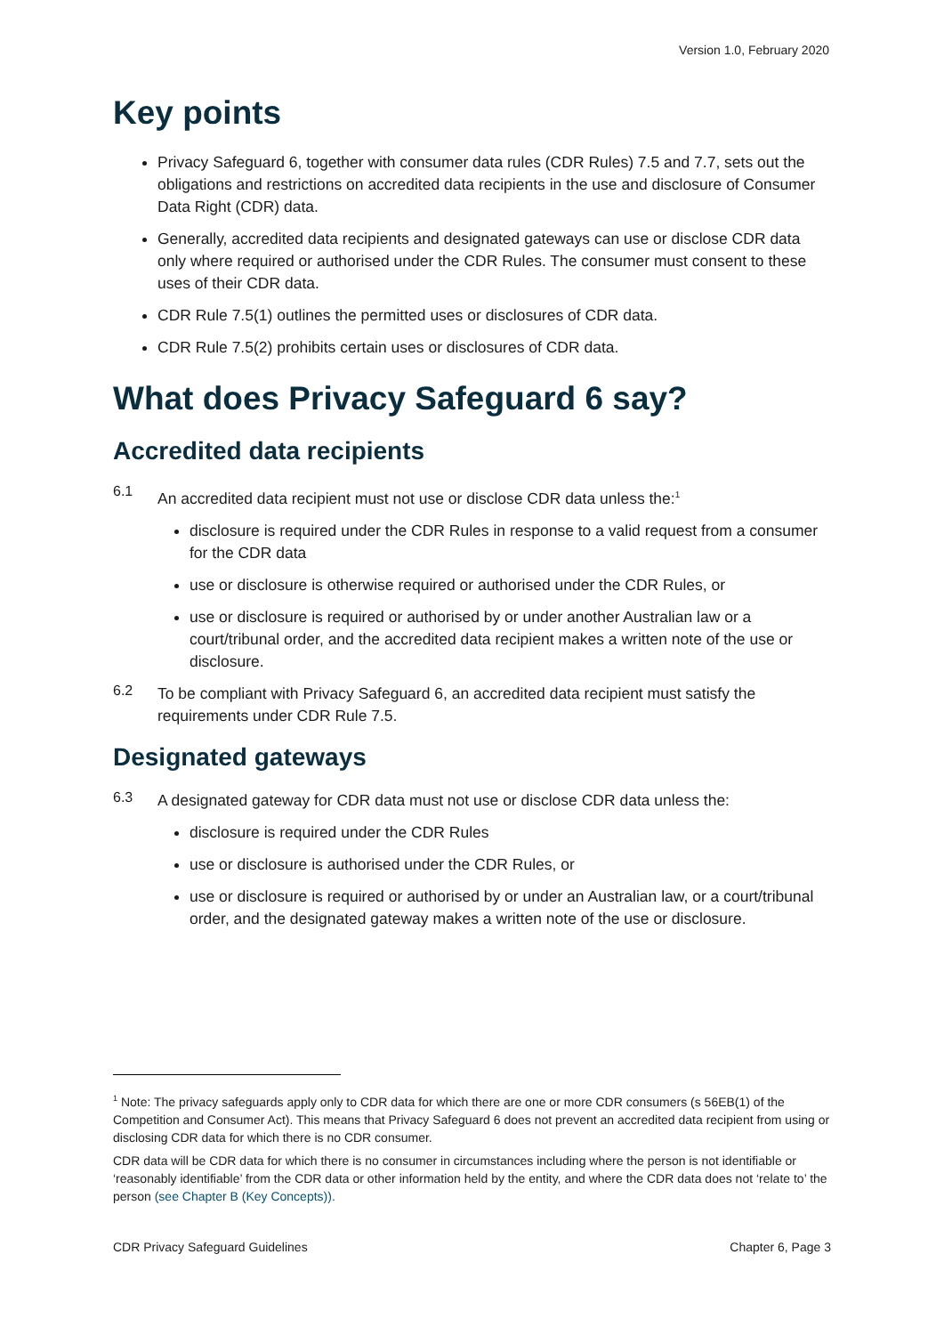Version 1.0, February 2020
Key points
Privacy Safeguard 6, together with consumer data rules (CDR Rules) 7.5 and 7.7, sets out the obligations and restrictions on accredited data recipients in the use and disclosure of Consumer Data Right (CDR) data.
Generally, accredited data recipients and designated gateways can use or disclose CDR data only where required or authorised under the CDR Rules. The consumer must consent to these uses of their CDR data.
CDR Rule 7.5(1) outlines the permitted uses or disclosures of CDR data.
CDR Rule 7.5(2) prohibits certain uses or disclosures of CDR data.
What does Privacy Safeguard 6 say?
Accredited data recipients
6.1
An accredited data recipient must not use or disclose CDR data unless the:<sup>1</sup>
disclosure is required under the CDR Rules in response to a valid request from a consumer for the CDR data
use or disclosure is otherwise required or authorised under the CDR Rules, or
use or disclosure is required or authorised by or under another Australian law or a court/tribunal order, and the accredited data recipient makes a written note of the use or disclosure.
6.2
To be compliant with Privacy Safeguard 6, an accredited data recipient must satisfy the requirements under CDR Rule 7.5.
Designated gateways
6.3
A designated gateway for CDR data must not use or disclose CDR data unless the:
disclosure is required under the CDR Rules
use or disclosure is authorised under the CDR Rules, or
use or disclosure is required or authorised by or under an Australian law, or a court/tribunal order, and the designated gateway makes a written note of the use or disclosure.
<sup>1</sup> Note: The privacy safeguards apply only to CDR data for which there are one or more CDR consumers (s 56EB(1) of the Competition and Consumer Act). This means that Privacy Safeguard 6 does not prevent an accredited data recipient from using or disclosing CDR data for which there is no CDR consumer.
CDR data will be CDR data for which there is no consumer in circumstances including where the person is not identifiable or ‘reasonably identifiable’ from the CDR data or other information held by the entity, and where the CDR data does not ‘relate to’ the person (see Chapter B (Key Concepts)).
CDR Privacy Safeguard Guidelines Chapter 6, Page 3